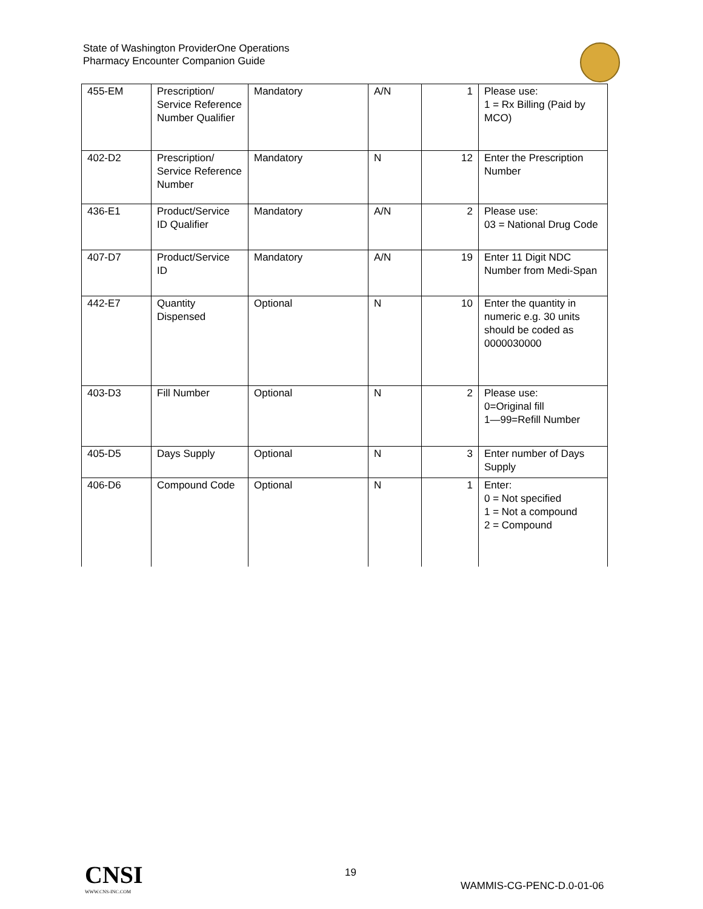State of Washington ProviderOne Operations
Pharmacy Encounter Companion Guide
| 455-EM | Prescription/ Service Reference Number Qualifier | Mandatory | A/N | 1 | Please use: 1 = Rx Billing (Paid by MCO) |
| 402-D2 | Prescription/ Service Reference Number | Mandatory | N | 12 | Enter the Prescription Number |
| 436-E1 | Product/Service ID Qualifier | Mandatory | A/N | 2 | Please use: 03 = National Drug Code |
| 407-D7 | Product/Service ID | Mandatory | A/N | 19 | Enter 11 Digit NDC Number from Medi-Span |
| 442-E7 | Quantity Dispensed | Optional | N | 10 | Enter the quantity in numeric e.g. 30 units should be coded as 0000030000 |
| 403-D3 | Fill Number | Optional | N | 2 | Please use: 0=Original fill 1—99=Refill Number |
| 405-D5 | Days Supply | Optional | N | 3 | Enter number of Days Supply |
| 406-D6 | Compound Code | Optional | N | 1 | Enter: 0 = Not specified 1 = Not a compound 2 = Compound |
CNSI
WWW.CNS-INC.COM
19
WAMMIS-CG-PENC-D.0-01-06